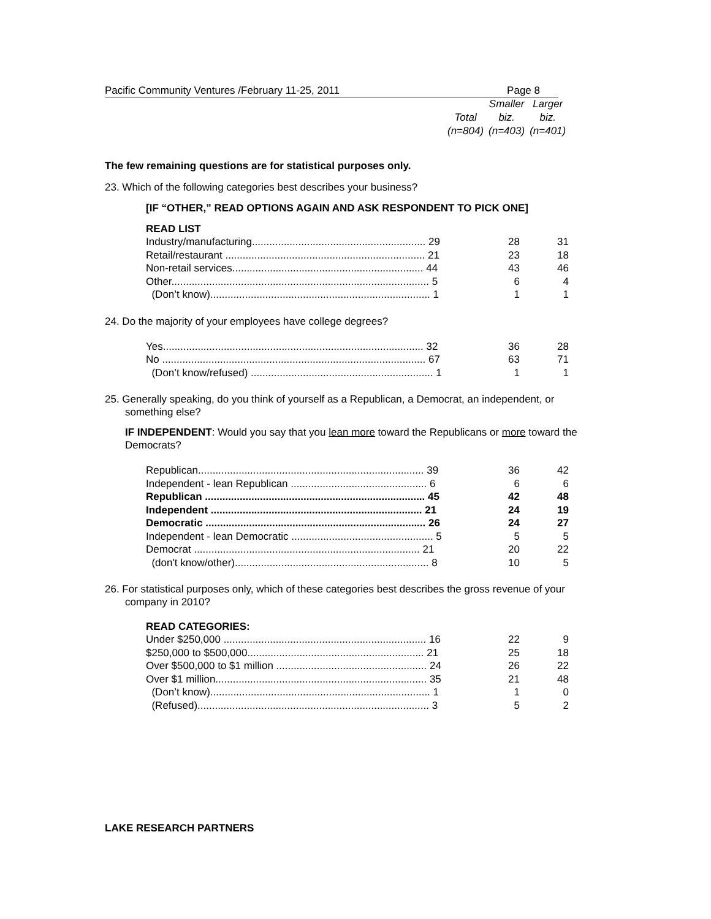Pacific Community Ventures /February 11-25, 2011 Page 8
| | Smaller | Larger |
| Total | biz. | biz. |
| (n=804) | (n=403) | (n=401) |
The few remaining questions are for statistical purposes only.
23. Which of the following categories best describes your business?
[IF “OTHER,” READ OPTIONS AGAIN AND ASK RESPONDENT TO PICK ONE]
READ LIST
| Industry/manufacturing............................................................ 29 | 28 | 31 |
| Retail/restaurant ..................................................................... 21 | 23 | 18 |
| Non-retail services.................................................................. 44 | 43 | 46 |
| Other......................................................................................... 5 | 6 | 4 |
| (Don’t know)............................................................................ 1 | 1 | 1 |
24. Do the majority of your employees have college degrees?
| Yes.......................................................................................... 32 | 36 | 28 |
| No ........................................................................................... 67 | 63 | 71 |
| (Don’t know/refused) ............................................................... 1 | 1 | 1 |
25. Generally speaking, do you think of yourself as a Republican, a Democrat, an independent, or something else?
IF INDEPENDENT: Would you say that you lean more toward the Republicans or more toward the Democrats?
| Republican.............................................................................. 39 | 36 | 42 |
| Independent - lean Republican ............................................... 6 | 6 | 6 |
| Republican ............................................................................ 45 | 42 | 48 |
| Independent ......................................................................... 21 | 24 | 19 |
| Democratic ............................................................................ 26 | 24 | 27 |
| Independent - lean Democratic ................................................. 5 | 5 | 5 |
| Democrat .............................................................................. 21 | 20 | 22 |
| (don't know/other)................................................................... 8 | 10 | 5 |
26. For statistical purposes only, which of these categories best describes the gross revenue of your company in 2010?
READ CATEGORIES:
| Under $250,000 ...................................................................... 16 | 22 | 9 |
| $250,000 to $500,000............................................................. 21 | 25 | 18 |
| Over $500,000 to $1 million .................................................... 24 | 26 | 22 |
| Over $1 million......................................................................... 35 | 21 | 48 |
| (Don’t know)............................................................................ 1 | 1 | 0 |
| (Refused)................................................................................ 3 | 5 | 2 |
LAKE RESEARCH PARTNERS